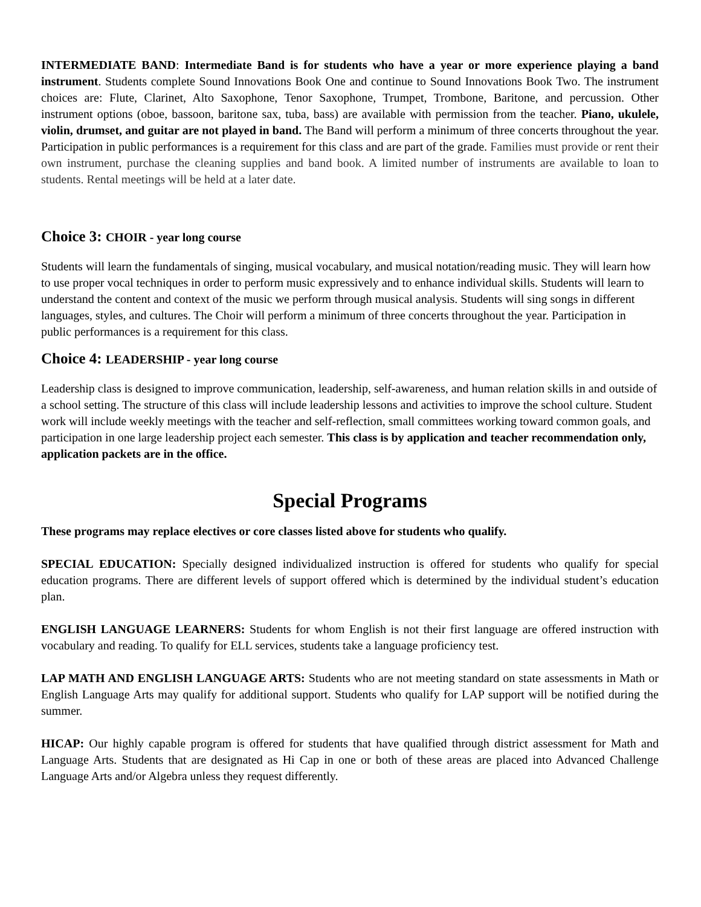INTERMEDIATE BAND: Intermediate Band is for students who have a year or more experience playing a band instrument. Students complete Sound Innovations Book One and continue to Sound Innovations Book Two. The instrument choices are: Flute, Clarinet, Alto Saxophone, Tenor Saxophone, Trumpet, Trombone, Baritone, and percussion. Other instrument options (oboe, bassoon, baritone sax, tuba, bass) are available with permission from the teacher. Piano, ukulele, violin, drumset, and guitar are not played in band. The Band will perform a minimum of three concerts throughout the year. Participation in public performances is a requirement for this class and are part of the grade. Families must provide or rent their own instrument, purchase the cleaning supplies and band book. A limited number of instruments are available to loan to students. Rental meetings will be held at a later date.
Choice 3: CHOIR - year long course
Students will learn the fundamentals of singing, musical vocabulary, and musical notation/reading music. They will learn how to use proper vocal techniques in order to perform music expressively and to enhance individual skills. Students will learn to understand the content and context of the music we perform through musical analysis. Students will sing songs in different languages, styles, and cultures. The Choir will perform a minimum of three concerts throughout the year. Participation in public performances is a requirement for this class.
Choice 4: LEADERSHIP - year long course
Leadership class is designed to improve communication, leadership, self-awareness, and human relation skills in and outside of a school setting. The structure of this class will include leadership lessons and activities to improve the school culture. Student work will include weekly meetings with the teacher and self-reflection, small committees working toward common goals, and participation in one large leadership project each semester. This class is by application and teacher recommendation only, application packets are in the office.
Special Programs
These programs may replace electives or core classes listed above for students who qualify.
SPECIAL EDUCATION: Specially designed individualized instruction is offered for students who qualify for special education programs. There are different levels of support offered which is determined by the individual student’s education plan.
ENGLISH LANGUAGE LEARNERS: Students for whom English is not their first language are offered instruction with vocabulary and reading. To qualify for ELL services, students take a language proficiency test.
LAP MATH AND ENGLISH LANGUAGE ARTS: Students who are not meeting standard on state assessments in Math or English Language Arts may qualify for additional support. Students who qualify for LAP support will be notified during the summer.
HICAP: Our highly capable program is offered for students that have qualified through district assessment for Math and Language Arts. Students that are designated as Hi Cap in one or both of these areas are placed into Advanced Challenge Language Arts and/or Algebra unless they request differently.